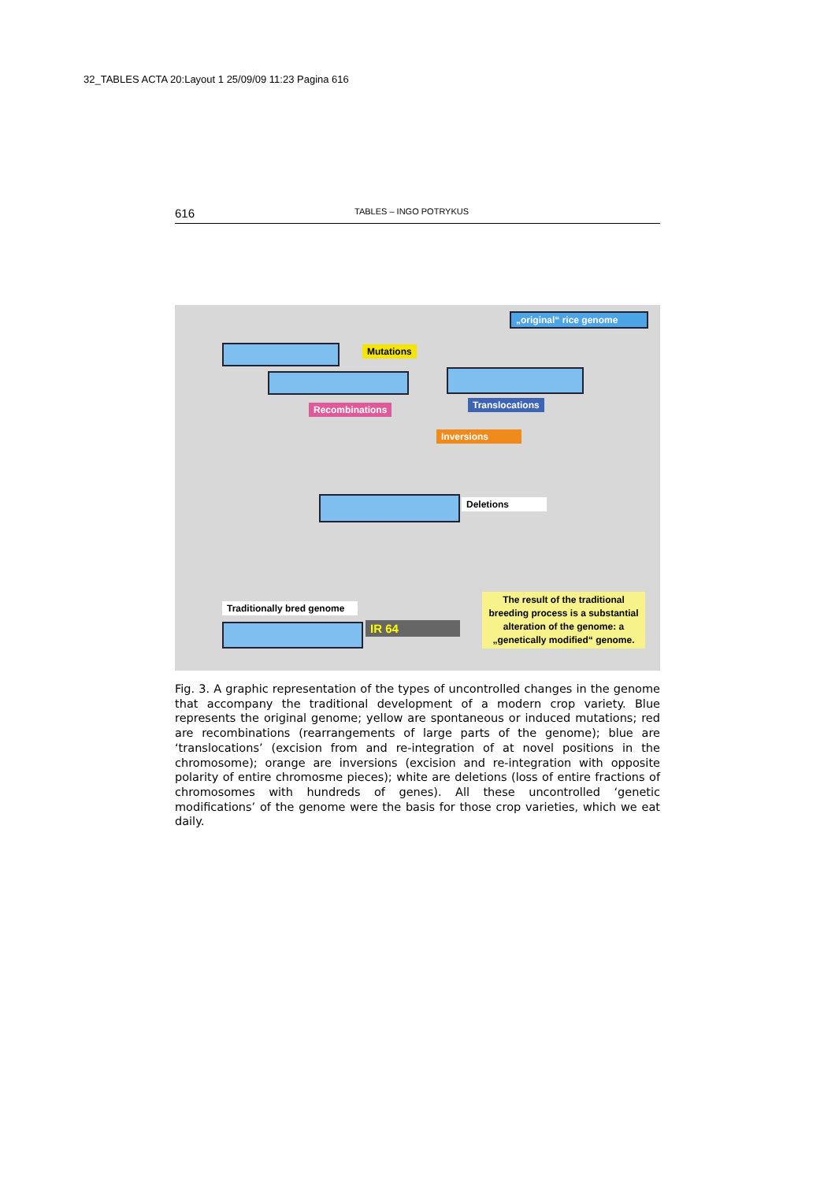32_TABLES ACTA 20:Layout 1 25/09/09 11:23 Pagina 616
616 TABLES – INGO POTRYKUS
„original“ rice genome
Mutations
Recombinations Translocations
Inversions
Deletions
Traditionally bred genome
IR 64
The result of the traditional breeding process is a substantial alteration of the genome: a „genetically modified“ genome.
Fig. 3. A graphic representation of the types of uncontrolled changes in the genome that accompany the traditional development of a modern crop variety. Blue represents the original genome; yellow are spontaneous or induced mutations; red are recombinations (rearrangements of large parts of the genome); blue are ‘translocations’ (excision from and re-integration of at novel positions in the chromosome); orange are inversions (excision and re-integration with opposite polarity of entire chromosme pieces); white are deletions (loss of entire fractions of chromosomes with hundreds of genes). All these uncontrolled ‘genetic modifications’ of the genome were the basis for those crop varieties, which we eat daily.